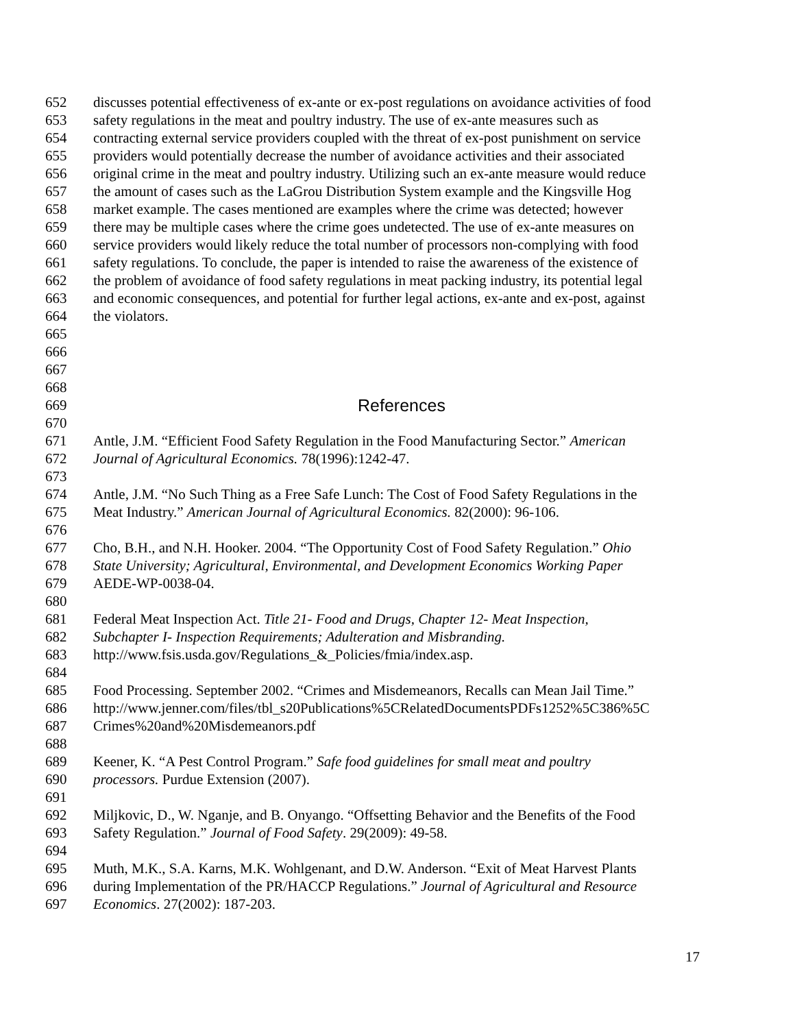652 discusses potential effectiveness of ex-ante or ex-post regulations on avoidance activities of food
653 safety regulations in the meat and poultry industry. The use of ex-ante measures such as
654 contracting external service providers coupled with the threat of ex-post punishment on service
655 providers would potentially decrease the number of avoidance activities and their associated
656 original crime in the meat and poultry industry. Utilizing such an ex-ante measure would reduce
657 the amount of cases such as the LaGrou Distribution System example and the Kingsville Hog
658 market example. The cases mentioned are examples where the crime was detected; however
659 there may be multiple cases where the crime goes undetected. The use of ex-ante measures on
660 service providers would likely reduce the total number of processors non-complying with food
661 safety regulations. To conclude, the paper is intended to raise the awareness of the existence of
662 the problem of avoidance of food safety regulations in meat packing industry, its potential legal
663 and economic consequences, and potential for further legal actions, ex-ante and ex-post, against
664 the violators.
665
666
667
668
669 References
670
671 Antle, J.M. “Efficient Food Safety Regulation in the Food Manufacturing Sector.” American
672 Journal of Agricultural Economics. 78(1996):1242-47.
673
674 Antle, J.M. “No Such Thing as a Free Safe Lunch: The Cost of Food Safety Regulations in the
675 Meat Industry.” American Journal of Agricultural Economics. 82(2000): 96-106.
676
677 Cho, B.H., and N.H. Hooker. 2004. “The Opportunity Cost of Food Safety Regulation.” Ohio
678 State University; Agricultural, Environmental, and Development Economics Working Paper
679 AEDE-WP-0038-04.
680
681 Federal Meat Inspection Act. Title 21- Food and Drugs, Chapter 12- Meat Inspection,
682 Subchapter I- Inspection Requirements; Adulteration and Misbranding.
683 http://www.fsis.usda.gov/Regulations_&_Policies/fmia/index.asp.
684
685 Food Processing. September 2002. “Crimes and Misdemeanors, Recalls can Mean Jail Time.”
686 http://www.jenner.com/files/tbl_s20Publications%5CRelatedDocumentsPDFs1252%5C386%5C
687 Crimes%20and%20Misdemeanors.pdf
688
689 Keener, K. “A Pest Control Program.” Safe food guidelines for small meat and poultry
690 processors. Purdue Extension (2007).
691
692 Miljkovic, D., W. Nganje, and B. Onyango. “Offsetting Behavior and the Benefits of the Food
693 Safety Regulation.” Journal of Food Safety. 29(2009): 49-58.
694
695 Muth, M.K., S.A. Karns, M.K. Wohlgenant, and D.W. Anderson. “Exit of Meat Harvest Plants
696 during Implementation of the PR/HACCP Regulations.” Journal of Agricultural and Resource
697 Economics. 27(2002): 187-203.
17